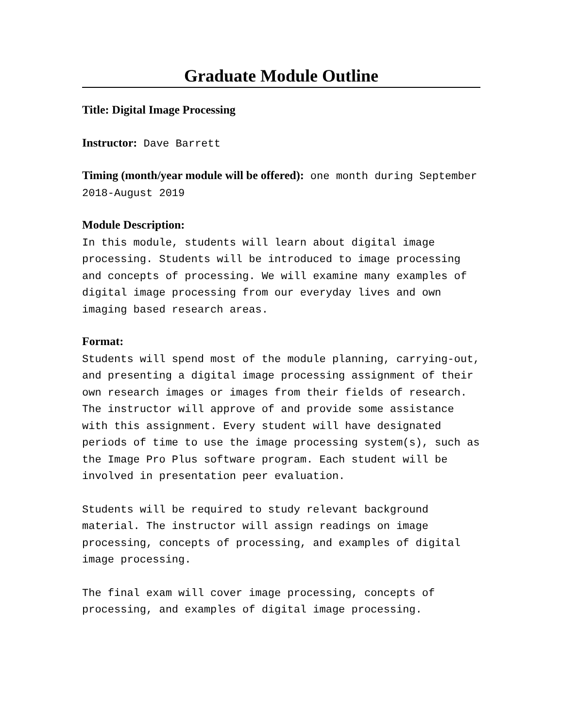Graduate Module Outline
Title: Digital Image Processing
Instructor: Dave Barrett
Timing (month/year module will be offered): one month during September 2018-August 2019
Module Description:
In this module, students will learn about digital image processing. Students will be introduced to image processing and concepts of processing. We will examine many examples of digital image processing from our everyday lives and own imaging based research areas.
Format:
Students will spend most of the module planning, carrying-out, and presenting a digital image processing assignment of their own research images or images from their fields of research. The instructor will approve of and provide some assistance with this assignment. Every student will have designated periods of time to use the image processing system(s), such as the Image Pro Plus software program. Each student will be involved in presentation peer evaluation.
Students will be required to study relevant background material. The instructor will assign readings on image processing, concepts of processing, and examples of digital image processing.
The final exam will cover image processing, concepts of processing, and examples of digital image processing.